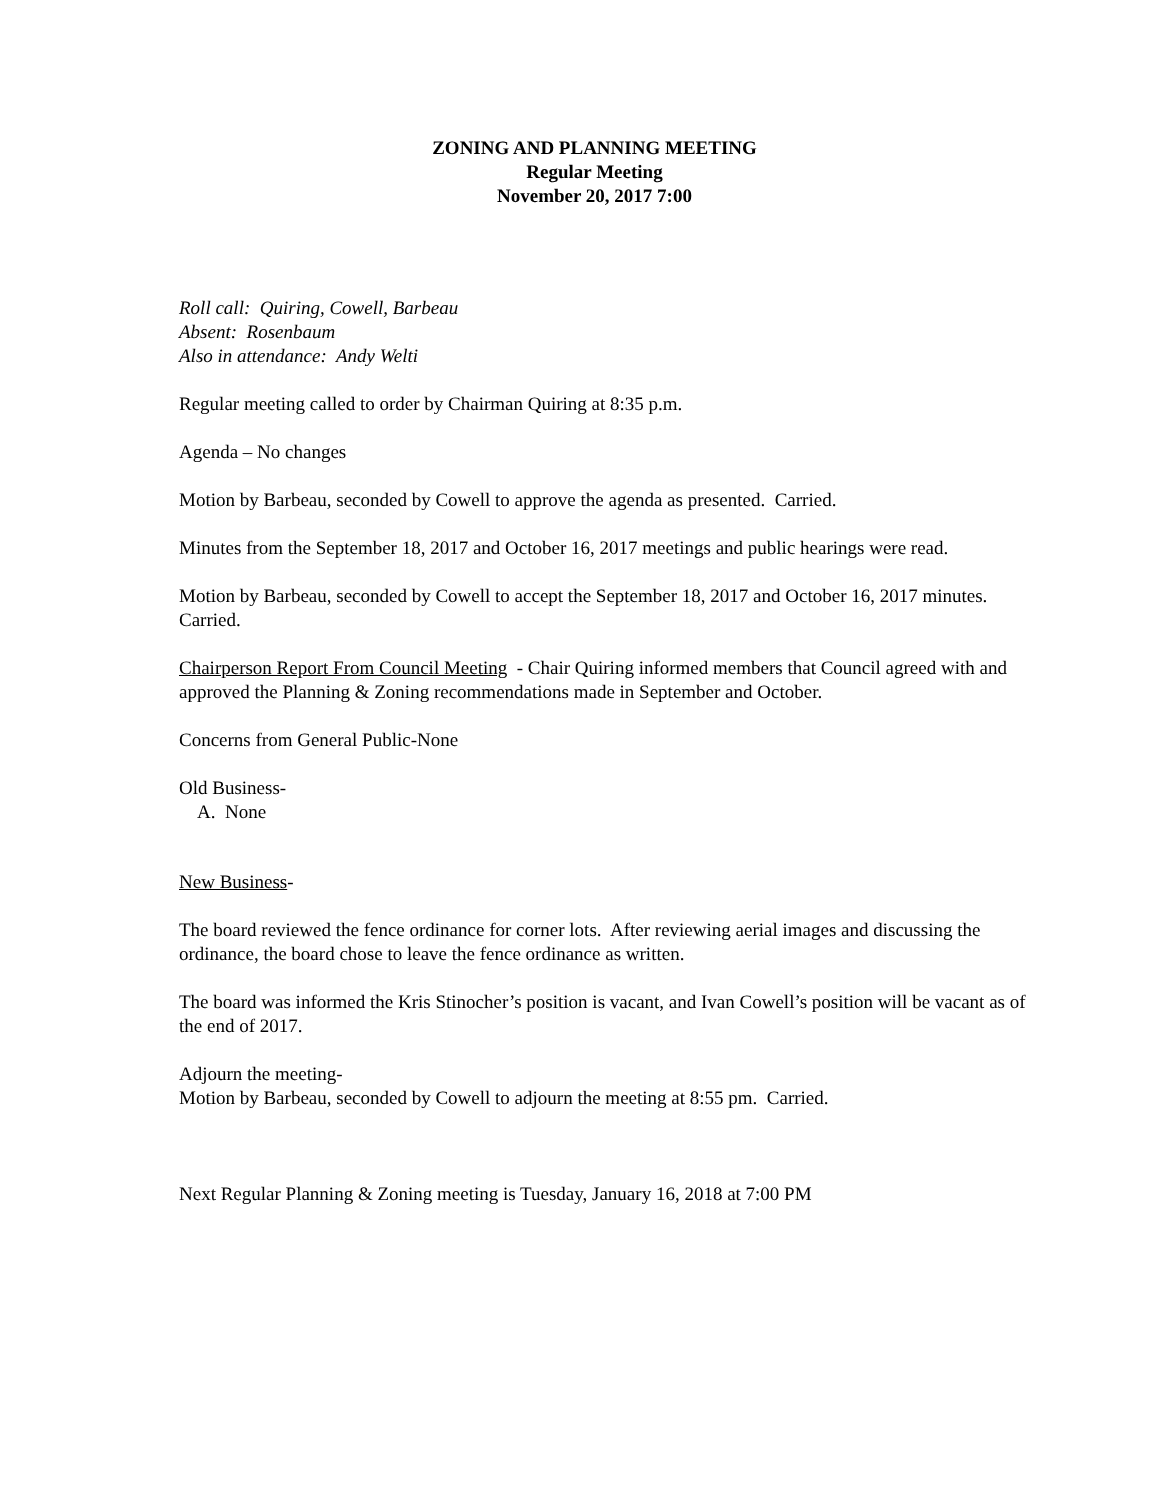ZONING AND PLANNING MEETING
Regular Meeting
November 20, 2017 7:00
Roll call: Quiring, Cowell, Barbeau
Absent: Rosenbaum
Also in attendance: Andy Welti
Regular meeting called to order by Chairman Quiring at 8:35 p.m.
Agenda – No changes
Motion by Barbeau, seconded by Cowell to approve the agenda as presented. Carried.
Minutes from the September 18, 2017 and October 16, 2017 meetings and public hearings were read.
Motion by Barbeau, seconded by Cowell to accept the September 18, 2017 and October 16, 2017 minutes. Carried.
Chairperson Report From Council Meeting - Chair Quiring informed members that Council agreed with and approved the Planning & Zoning recommendations made in September and October.
Concerns from General Public-None
Old Business-
A. None
New Business-
The board reviewed the fence ordinance for corner lots. After reviewing aerial images and discussing the ordinance, the board chose to leave the fence ordinance as written.
The board was informed the Kris Stinocher’s position is vacant, and Ivan Cowell’s position will be vacant as of the end of 2017.
Adjourn the meeting-
Motion by Barbeau, seconded by Cowell to adjourn the meeting at 8:55 pm. Carried.
Next Regular Planning & Zoning meeting is Tuesday, January 16, 2018 at 7:00 PM